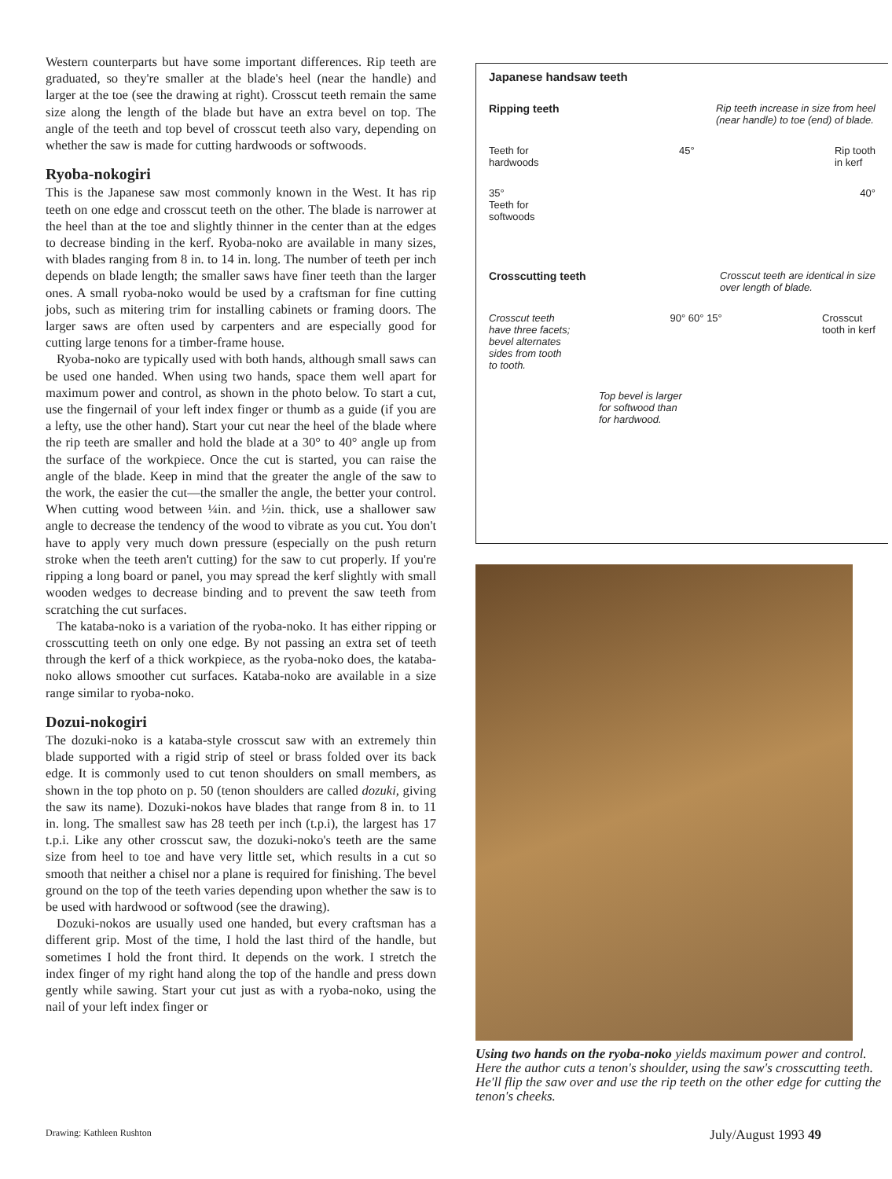Western counterparts but have some important differences. Rip teeth are graduated, so they're smaller at the blade's heel (near the handle) and larger at the toe (see the drawing at right). Crosscut teeth remain the same size along the length of the blade but have an extra bevel on top. The angle of the teeth and top bevel of crosscut teeth also vary, depending on whether the saw is made for cutting hardwoods or softwoods.
Ryoba-nokogiri
This is the Japanese saw most commonly known in the West. It has rip teeth on one edge and crosscut teeth on the other. The blade is narrower at the heel than at the toe and slightly thinner in the center than at the edges to decrease binding in the kerf. Ryoba-noko are available in many sizes, with blades ranging from 8 in. to 14 in. long. The number of teeth per inch depends on blade length; the smaller saws have finer teeth than the larger ones. A small ryoba-noko would be used by a craftsman for fine cutting jobs, such as mitering trim for installing cabinets or framing doors. The larger saws are often used by carpenters and are especially good for cutting large tenons for a timber-frame house.
Ryoba-noko are typically used with both hands, although small saws can be used one handed. When using two hands, space them well apart for maximum power and control, as shown in the photo below. To start a cut, use the fingernail of your left index finger or thumb as a guide (if you are a lefty, use the other hand). Start your cut near the heel of the blade where the rip teeth are smaller and hold the blade at a 30° to 40° angle up from the surface of the workpiece. Once the cut is started, you can raise the angle of the blade. Keep in mind that the greater the angle of the saw to the work, the easier the cut—the smaller the angle, the better your control. When cutting wood between ¼in. and ½in. thick, use a shallower saw angle to decrease the tendency of the wood to vibrate as you cut. You don't have to apply very much down pressure (especially on the push return stroke when the teeth aren't cutting) for the saw to cut properly. If you're ripping a long board or panel, you may spread the kerf slightly with small wooden wedges to decrease binding and to prevent the saw teeth from scratching the cut surfaces.
The kataba-noko is a variation of the ryoba-noko. It has either ripping or crosscutting teeth on only one edge. By not passing an extra set of teeth through the kerf of a thick workpiece, as the ryoba-noko does, the kataba-noko allows smoother cut surfaces. Kataba-noko are available in a size range similar to ryoba-noko.
Dozui-nokogiri
The dozuki-noko is a kataba-style crosscut saw with an extremely thin blade supported with a rigid strip of steel or brass folded over its back edge. It is commonly used to cut tenon shoulders on small members, as shown in the top photo on p. 50 (tenon shoulders are called dozuki, giving the saw its name). Dozuki-nokos have blades that range from 8 in. to 11 in. long. The smallest saw has 28 teeth per inch (t.p.i), the largest has 17 t.p.i. Like any other crosscut saw, the dozuki-noko's teeth are the same size from heel to toe and have very little set, which results in a cut so smooth that neither a chisel nor a plane is required for finishing. The bevel ground on the top of the teeth varies depending upon whether the saw is to be used with hardwood or softwood (see the drawing).
Dozuki-nokos are usually used one handed, but every craftsman has a different grip. Most of the time, I hold the last third of the handle, but sometimes I hold the front third. It depends on the work. I stretch the index finger of my right hand along the top of the handle and press down gently while sawing. Start your cut just as with a ryoba-noko, using the nail of your left index finger or
Japanese handsaw teeth
Ripping teeth Rip teeth increase in size from heel
(near handle) to toe (end) of blade.
Teeth for
hardwoods 45° Rip tooth
in kerf
35°
Teeth for
softwoods 40°
Crosscutting teeth Crosscut teeth are identical in size
over length of blade.
Crosscut teeth
have three facets;
bevel alternates
sides from tooth
to tooth. 90° 60° 15° Crosscut
tooth in kerf
Top bevel is larger
for softwood than
for hardwood.
Using two hands on the ryoba-noko yields maximum power and control. Here the author cuts a tenon's shoulder, using the saw's crosscutting teeth. He'll flip the saw over and use the rip teeth on the other edge for cutting the tenon's cheeks.
Drawing: Kathleen Rushton July/August 1993 49